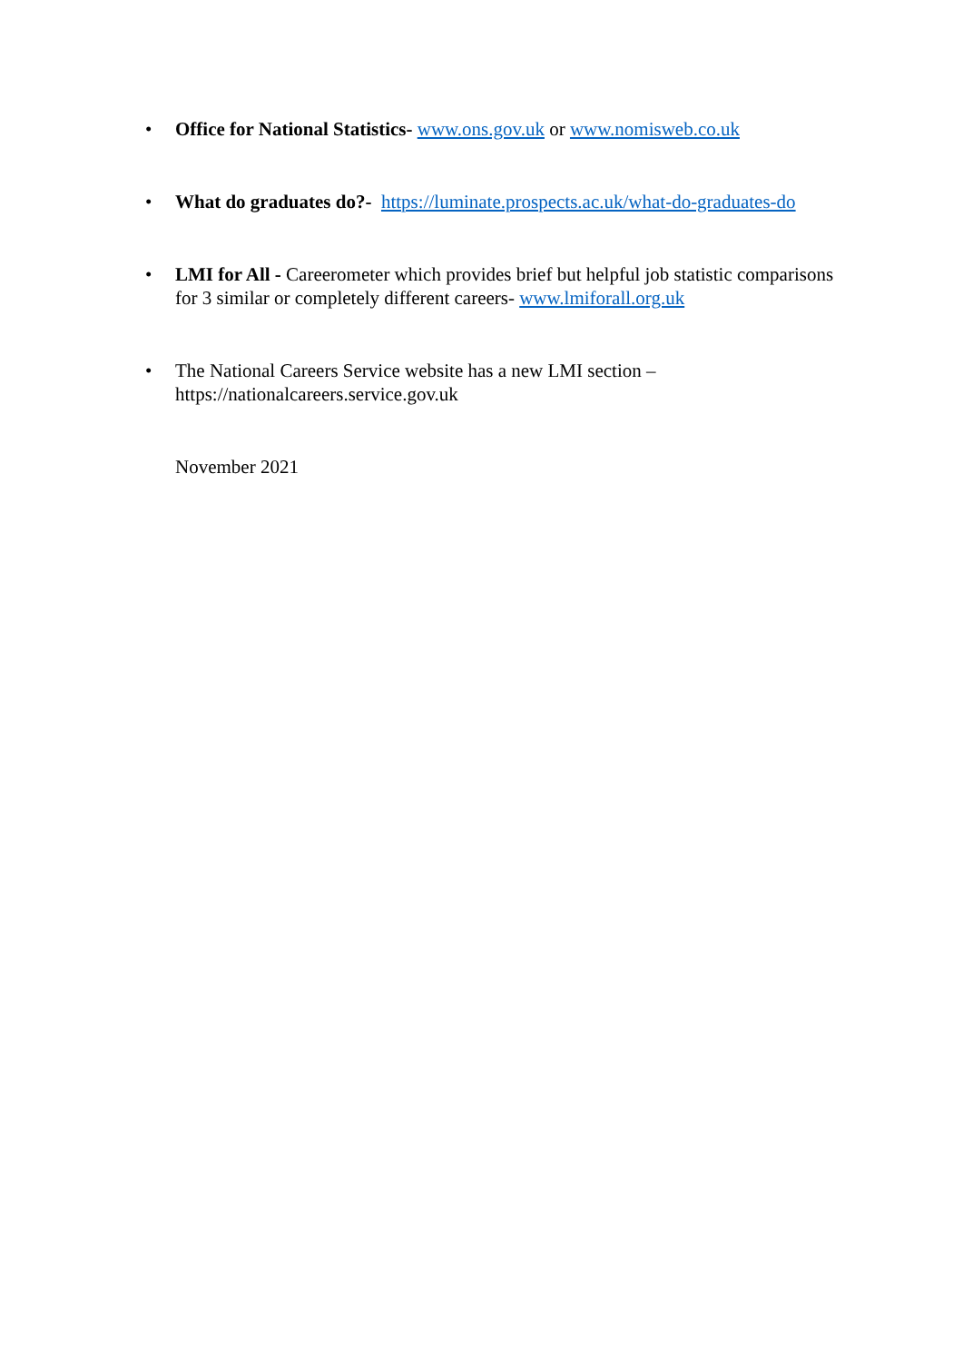• Office for National Statistics- www.ons.gov.uk or www.nomisweb.co.uk
• What do graduates do?- https://luminate.prospects.ac.uk/what-do-graduates-do
• LMI for All - Careerometer which provides brief but helpful job statistic comparisons for 3 similar or completely different careers- www.lmiforall.org.uk
• The National Careers Service website has a new LMI section –
https://nationalcareers.service.gov.uk
November 2021